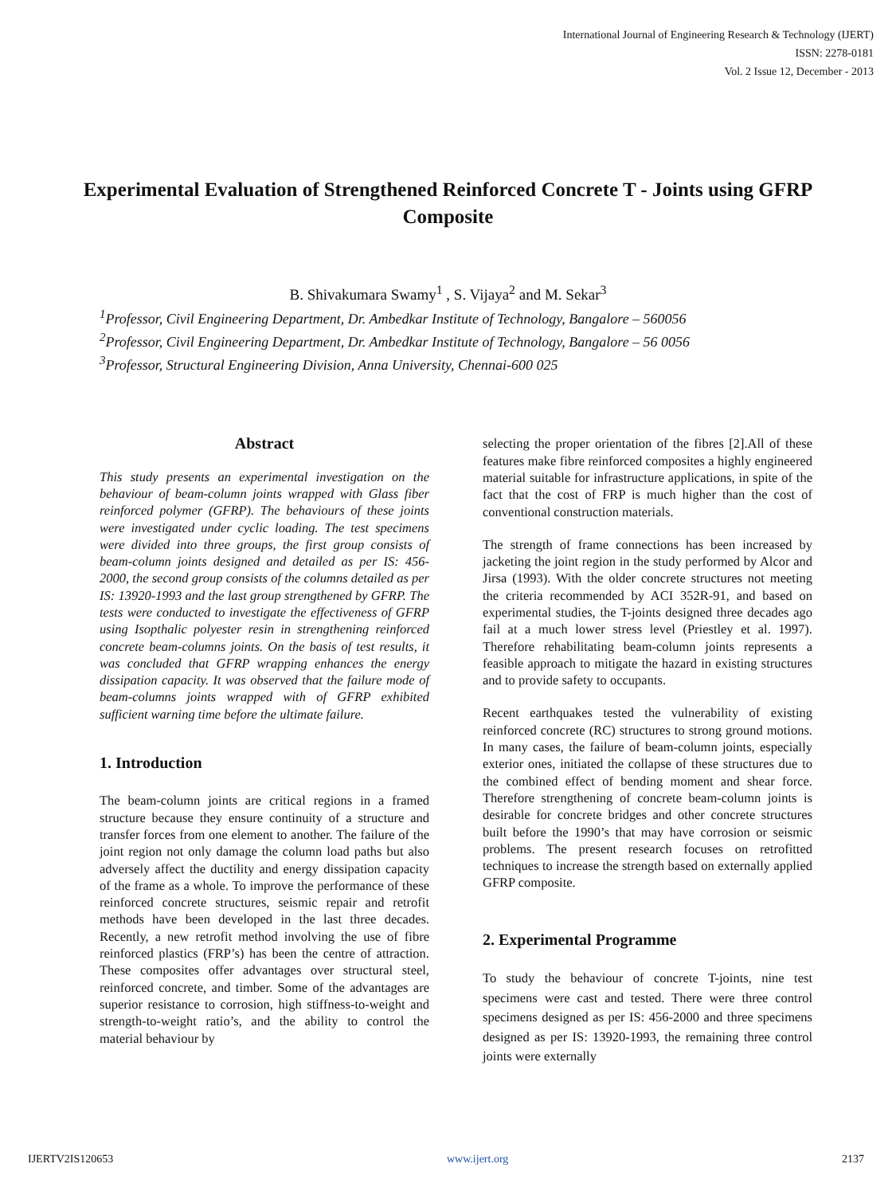International Journal of Engineering Research & Technology (IJERT)
ISSN: 2278-0181
Vol. 2 Issue 12, December - 2013
Experimental Evaluation of Strengthened Reinforced Concrete T - Joints using GFRP Composite
B. Shivakumara Swamy<sup>1</sup> , S. Vijaya<sup>2</sup> and M. Sekar<sup>3</sup>
<sup>1</sup> Professor, Civil Engineering Department, Dr. Ambedkar Institute of Technology, Bangalore – 560056
<sup>2</sup> Professor, Civil Engineering Department, Dr. Ambedkar Institute of Technology, Bangalore – 56 0056
<sup>3</sup> Professor, Structural Engineering Division, Anna University, Chennai-600 025
Abstract
This study presents an experimental investigation on the behaviour of beam-column joints wrapped with Glass fiber reinforced polymer (GFRP). The behaviours of these joints were investigated under cyclic loading. The test specimens were divided into three groups, the first group consists of beam-column joints designed and detailed as per IS: 456-2000, the second group consists of the columns detailed as per IS: 13920-1993 and the last group strengthened by GFRP. The tests were conducted to investigate the effectiveness of GFRP using Isopthalic polyester resin in strengthening reinforced concrete beam-columns joints. On the basis of test results, it was concluded that GFRP wrapping enhances the energy dissipation capacity. It was observed that the failure mode of beam-columns joints wrapped with of GFRP exhibited sufficient warning time before the ultimate failure.
1. Introduction
The beam-column joints are critical regions in a framed structure because they ensure continuity of a structure and transfer forces from one element to another. The failure of the joint region not only damage the column load paths but also adversely affect the ductility and energy dissipation capacity of the frame as a whole. To improve the performance of these reinforced concrete structures, seismic repair and retrofit methods have been developed in the last three decades. Recently, a new retrofit method involving the use of fibre reinforced plastics (FRP’s) has been the centre of attraction. These composites offer advantages over structural steel, reinforced concrete, and timber. Some of the advantages are superior resistance to corrosion, high stiffness-to-weight and strength-to-weight ratio’s, and the ability to control the material behaviour by
selecting the proper orientation of the fibres [2].All of these features make fibre reinforced composites a highly engineered material suitable for infrastructure applications, in spite of the fact that the cost of FRP is much higher than the cost of conventional construction materials.
The strength of frame connections has been increased by jacketing the joint region in the study performed by Alcor and Jirsa (1993). With the older concrete structures not meeting the criteria recommended by ACI 352R-91, and based on experimental studies, the T-joints designed three decades ago fail at a much lower stress level (Priestley et al. 1997). Therefore rehabilitating beam-column joints represents a feasible approach to mitigate the hazard in existing structures and to provide safety to occupants.
Recent earthquakes tested the vulnerability of existing reinforced concrete (RC) structures to strong ground motions. In many cases, the failure of beam-column joints, especially exterior ones, initiated the collapse of these structures due to the combined effect of bending moment and shear force. Therefore strengthening of concrete beam-column joints is desirable for concrete bridges and other concrete structures built before the 1990’s that may have corrosion or seismic problems. The present research focuses on retrofitted techniques to increase the strength based on externally applied GFRP composite.
2. Experimental Programme
To study the behaviour of concrete T-joints, nine test specimens were cast and tested. There were three control specimens designed as per IS: 456-2000 and three specimens designed as per IS: 13920-1993, the remaining three control joints were externally
IJERTV2IS120653 www.ijert.org 2137